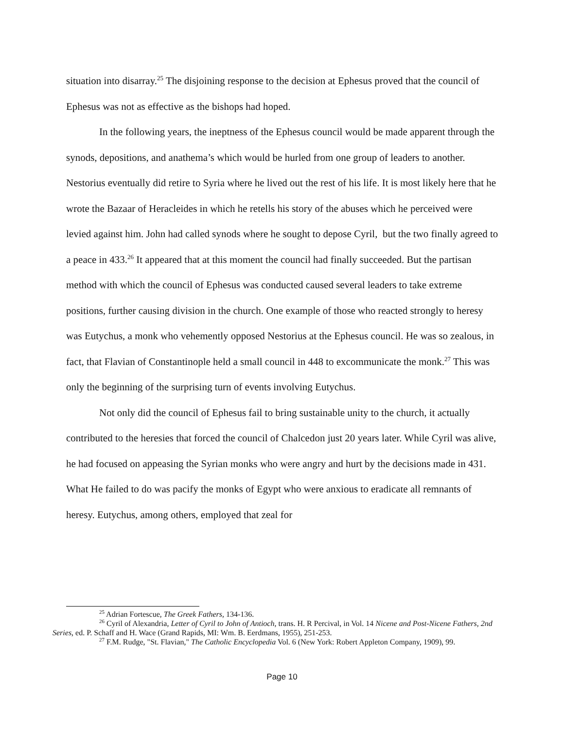situation into disarray.<sup>25</sup> The disjoining response to the decision at Ephesus proved that the council of Ephesus was not as effective as the bishops had hoped.
In the following years, the ineptness of the Ephesus council would be made apparent through the synods, depositions, and anathema’s which would be hurled from one group of leaders to another. Nestorius eventually did retire to Syria where he lived out the rest of his life. It is most likely here that he wrote the Bazaar of Heracleides in which he retells his story of the abuses which he perceived were levied against him. John had called synods where he sought to depose Cyril, but the two finally agreed to a peace in 433.<sup>26</sup> It appeared that at this moment the council had finally succeeded. But the partisan method with which the council of Ephesus was conducted caused several leaders to take extreme positions, further causing division in the church. One example of those who reacted strongly to heresy was Eutychus, a monk who vehemently opposed Nestorius at the Ephesus council. He was so zealous, in fact, that Flavian of Constantinople held a small council in 448 to excommunicate the monk.<sup>27</sup> This was only the beginning of the surprising turn of events involving Eutychus.
Not only did the council of Ephesus fail to bring sustainable unity to the church, it actually contributed to the heresies that forced the council of Chalcedon just 20 years later. While Cyril was alive, he had focused on appeasing the Syrian monks who were angry and hurt by the decisions made in 431. What He failed to do was pacify the monks of Egypt who were anxious to eradicate all remnants of heresy. Eutychus, among others, employed that zeal for
<sup>25</sup> Adrian Fortescue, The Greek Fathers, 134-136.
<sup>26</sup> Cyril of Alexandria, Letter of Cyril to John of Antioch, trans. H. R Percival, in Vol. 14 Nicene and Post-Nicene Fathers, 2nd Series, ed. P. Schaff and H. Wace (Grand Rapids, MI: Wm. B. Eerdmans, 1955), 251-253.
<sup>27</sup> F.M. Rudge, "St. Flavian," The Catholic Encyclopedia Vol. 6 (New York: Robert Appleton Company, 1909), 99.
Page 10